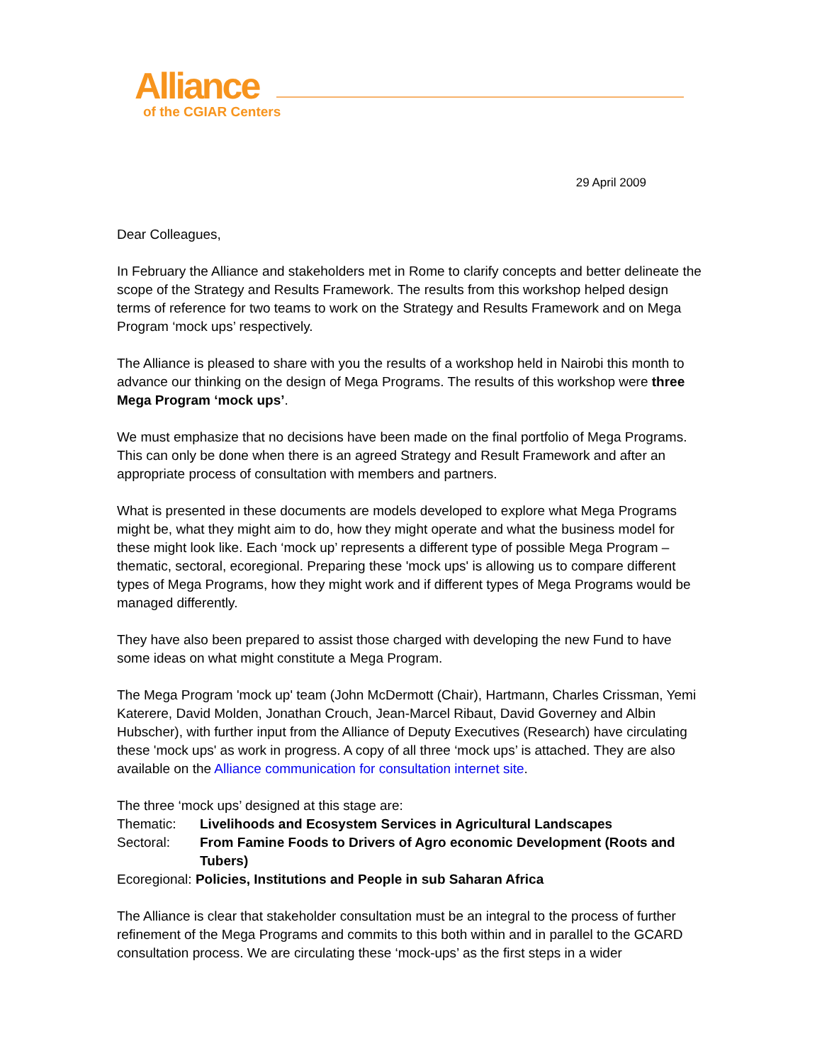Alliance
of the CGIAR Centers
29 April 2009
Dear Colleagues,
In February the Alliance and stakeholders met in Rome to clarify concepts and better delineate the scope of the Strategy and Results Framework. The results from this workshop helped design terms of reference for two teams to work on the Strategy and Results Framework and on Mega Program ‘mock ups’ respectively.
The Alliance is pleased to share with you the results of a workshop held in Nairobi this month to advance our thinking on the design of Mega Programs. The results of this workshop were three Mega Program ‘mock ups’.
We must emphasize that no decisions have been made on the final portfolio of Mega Programs. This can only be done when there is an agreed Strategy and Result Framework and after an appropriate process of consultation with members and partners.
What is presented in these documents are models developed to explore what Mega Programs might be, what they might aim to do, how they might operate and what the business model for these might look like. Each ‘mock up’ represents a different type of possible Mega Program – thematic, sectoral, ecoregional. Preparing these 'mock ups' is allowing us to compare different types of Mega Programs, how they might work and if different types of Mega Programs would be managed differently.
They have also been prepared to assist those charged with developing the new Fund to have some ideas on what might constitute a Mega Program.
The Mega Program 'mock up' team (John McDermott (Chair), Hartmann, Charles Crissman, Yemi Katerere, David Molden, Jonathan Crouch, Jean-Marcel Ribaut, David Governey and Albin Hubscher), with further input from the Alliance of Deputy Executives (Research) have circulating these 'mock ups' as work in progress. A copy of all three ‘mock ups’ is attached. They are also available on the Alliance communication for consultation internet site.
The three ‘mock ups’ designed at this stage are:
Thematic: Livelihoods and Ecosystem Services in Agricultural Landscapes
Sectoral: From Famine Foods to Drivers of Agro economic Development (Roots and Tubers)
Ecoregional: Policies, Institutions and People in sub Saharan Africa
The Alliance is clear that stakeholder consultation must be an integral to the process of further refinement of the Mega Programs and commits to this both within and in parallel to the GCARD consultation process. We are circulating these ‘mock-ups’ as the first steps in a wider